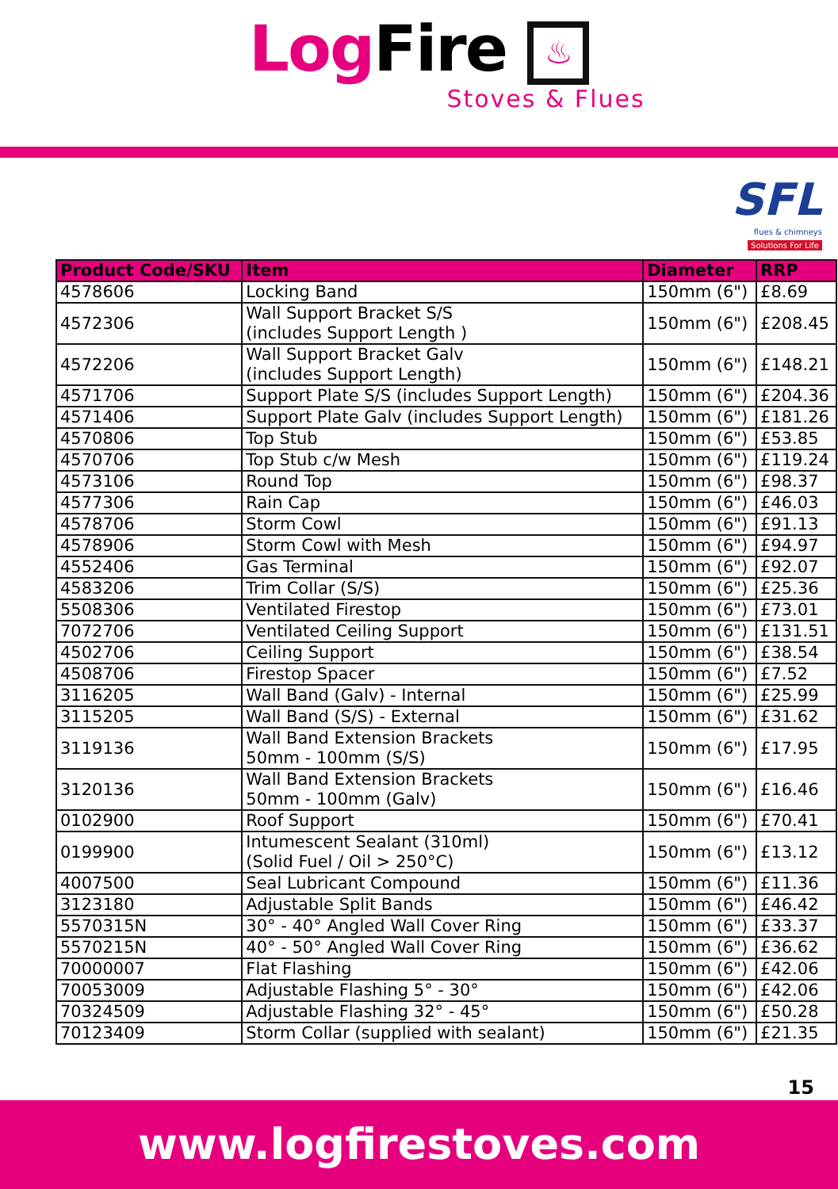Log Fire ♨
Stoves & Flues
SFL
flues & chimneys
Solutions For Life
| Product Code/SKU | Item | Diameter | RRP |
| --- | --- | --- | --- |
| 4578606 | Locking Band | 150mm (6") | £8.69 |
| 4572306 | Wall Support Bracket S/S (includes Support Length ) | 150mm (6") | £208.45 |
| 4572206 | Wall Support Bracket Galv (includes Support Length) | 150mm (6") | £148.21 |
| 4571706 | Support Plate S/S (includes Support Length) | 150mm (6") | £204.36 |
| 4571406 | Support Plate Galv (includes Support Length) | 150mm (6") | £181.26 |
| 4570806 | Top Stub | 150mm (6") | £53.85 |
| 4570706 | Top Stub c/w Mesh | 150mm (6") | £119.24 |
| 4573106 | Round Top | 150mm (6") | £98.37 |
| 4577306 | Rain Cap | 150mm (6") | £46.03 |
| 4578706 | Storm Cowl | 150mm (6") | £91.13 |
| 4578906 | Storm Cowl with Mesh | 150mm (6") | £94.97 |
| 4552406 | Gas Terminal | 150mm (6") | £92.07 |
| 4583206 | Trim Collar (S/S) | 150mm (6") | £25.36 |
| 5508306 | Ventilated Firestop | 150mm (6") | £73.01 |
| 7072706 | Ventilated Ceiling Support | 150mm (6") | £131.51 |
| 4502706 | Ceiling Support | 150mm (6") | £38.54 |
| 4508706 | Firestop Spacer | 150mm (6") | £7.52 |
| 3116205 | Wall Band (Galv) - Internal | 150mm (6") | £25.99 |
| 3115205 | Wall Band (S/S) - External | 150mm (6") | £31.62 |
| 3119136 | Wall Band Extension Brackets 50mm - 100mm (S/S) | 150mm (6") | £17.95 |
| 3120136 | Wall Band Extension Brackets 50mm - 100mm (Galv) | 150mm (6") | £16.46 |
| 0102900 | Roof Support | 150mm (6") | £70.41 |
| 0199900 | Intumescent Sealant (310ml) (Solid Fuel / Oil > 250°C) | 150mm (6") | £13.12 |
| 4007500 | Seal Lubricant Compound | 150mm (6") | £11.36 |
| 3123180 | Adjustable Split Bands | 150mm (6") | £46.42 |
| 5570315N | 30° - 40° Angled Wall Cover Ring | 150mm (6") | £33.37 |
| 5570215N | 40° - 50° Angled Wall Cover Ring | 150mm (6") | £36.62 |
| 70000007 | Flat Flashing | 150mm (6") | £42.06 |
| 70053009 | Adjustable Flashing 5° - 30° | 150mm (6") | £42.06 |
| 70324509 | Adjustable Flashing 32° - 45° | 150mm (6") | £50.28 |
| 70123409 | Storm Collar (supplied with sealant) | 150mm (6") | £21.35 |
15
www.logfirestoves.com